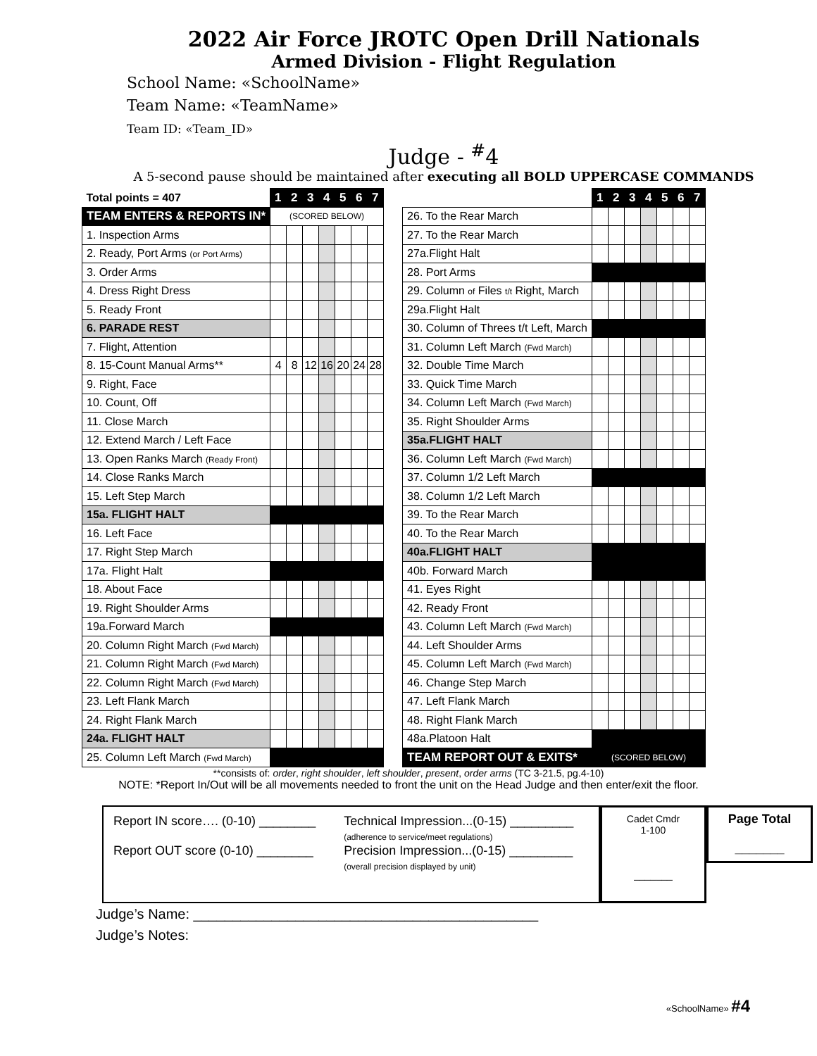2022 Air Force JROTC Open Drill Nationals
Armed Division - Flight Regulation
School Name: «SchoolName»
Team Name: «TeamName»
Team ID: «Team_ID»
Judge - <sup>#</sup>4
A 5-second pause should be maintained after executing all BOLD UPPERCASE COMMANDS
| Total points = 407 | 1 | 2 | 3 | 4 | 5 | 6 | 7 |
| TEAM ENTERS & REPORTS IN* | (SCORED BELOW) | | | | | | |
| 1. Inspection Arms | | | | | | | |
| 2. Ready, Port Arms (or Port Arms) | | | | | | | |
| 3. Order Arms | | | | | | | |
| 4. Dress Right Dress | | | | | | | |
| 5. Ready Front | | | | | | | |
| 6. PARADE REST | | | | | | | |
| 7. Flight, Attention | | | | | | | |
| 8. 15-Count Manual Arms** | 4 | 8 | 12 | 16 | 20 | 24 | 28 |
| 9. Right, Face | | | | | | | |
| 10. Count, Off | | | | | | | |
| 11. Close March | | | | | | | |
| 12. Extend March / Left Face | | | | | | | |
| 13. Open Ranks March (Ready Front) | | | | | | | |
| 14. Close Ranks March | | | | | | | |
| 15. Left Step March | | | | | | | |
| 15a. FLIGHT HALT | | | | | | | |
| 16. Left Face | | | | | | | |
| 17. Right Step March | | | | | | | |
| 17a. Flight Halt | | | | | | | |
| 18. About Face | | | | | | | |
| 19. Right Shoulder Arms | | | | | | | |
| 19a.Forward March | | | | | | | |
| 20. Column Right March (Fwd March) | | | | | | | |
| 21. Column Right March (Fwd March) | | | | | | | |
| 22. Column Right March (Fwd March) | | | | | | | |
| 23. Left Flank March | | | | | | | |
| 24. Right Flank March | | | | | | | |
| 24a. FLIGHT HALT | | | | | | | |
| 25. Column Left March (Fwd March) | | | | | | | |
| | 1 | 2 | 3 | 4 | 5 | 6 | 7 |
| 26. To the Rear March | | | | | | | |
| 27. To the Rear March | | | | | | | |
| 27a.Flight Halt | | | | | | | |
| 28. Port Arms | | | | | | | |
| 29. Column of Files t/t Right, March | | | | | | | |
| 29a.Flight Halt | | | | | | | |
| 30. Column of Threes t/t Left, March | | | | | | | |
| 31. Column Left March (Fwd March) | | | | | | | |
| 32. Double Time March | | | | | | | |
| 33. Quick Time March | | | | | | | |
| 34. Column Left March (Fwd March) | | | | | | | |
| 35. Right Shoulder Arms | | | | | | | |
| 35a.FLIGHT HALT | | | | | | | |
| 36. Column Left March (Fwd March) | | | | | | | |
| 37. Column 1/2 Left March | | | | | | | |
| 38. Column 1/2 Left March | | | | | | | |
| 39. To the Rear March | | | | | | | |
| 40. To the Rear March | | | | | | | |
| 40a.FLIGHT HALT | | | | | | | |
| 40b. Forward March | | | | | | | |
| 41. Eyes Right | | | | | | | |
| 42. Ready Front | | | | | | | |
| 43. Column Left March (Fwd March) | | | | | | | |
| 44. Left Shoulder Arms | | | | | | | |
| 45. Column Left March (Fwd March) | | | | | | | |
| 46. Change Step March | | | | | | | |
| 47. Left Flank March | | | | | | | |
| 48. Right Flank March | | | | | | | |
| 48a.Platoon Halt | | | | | | | |
| TEAM REPORT OUT & EXITS* | (SCORED BELOW) | | | | | | |
**consists of: order, right shoulder, left shoulder, present, order arms (TC 3-21.5, pg.4-10)
NOTE: *Report In/Out will be all movements needed to front the unit on the Head Judge and then enter/exit the floor.
Report IN score…. (0-10) ________
Report OUT score (0-10) ________
Technical Impression...(0-15) _________
(adherence to service/meet regulations)
Precision Impression...(0-15) _________
(overall precision displayed by unit)
Cadet Cmdr
1-100
_______
Page Total
_______
Judge’s Name: ____________________________________________
Judge’s Notes:
«SchoolName» #4